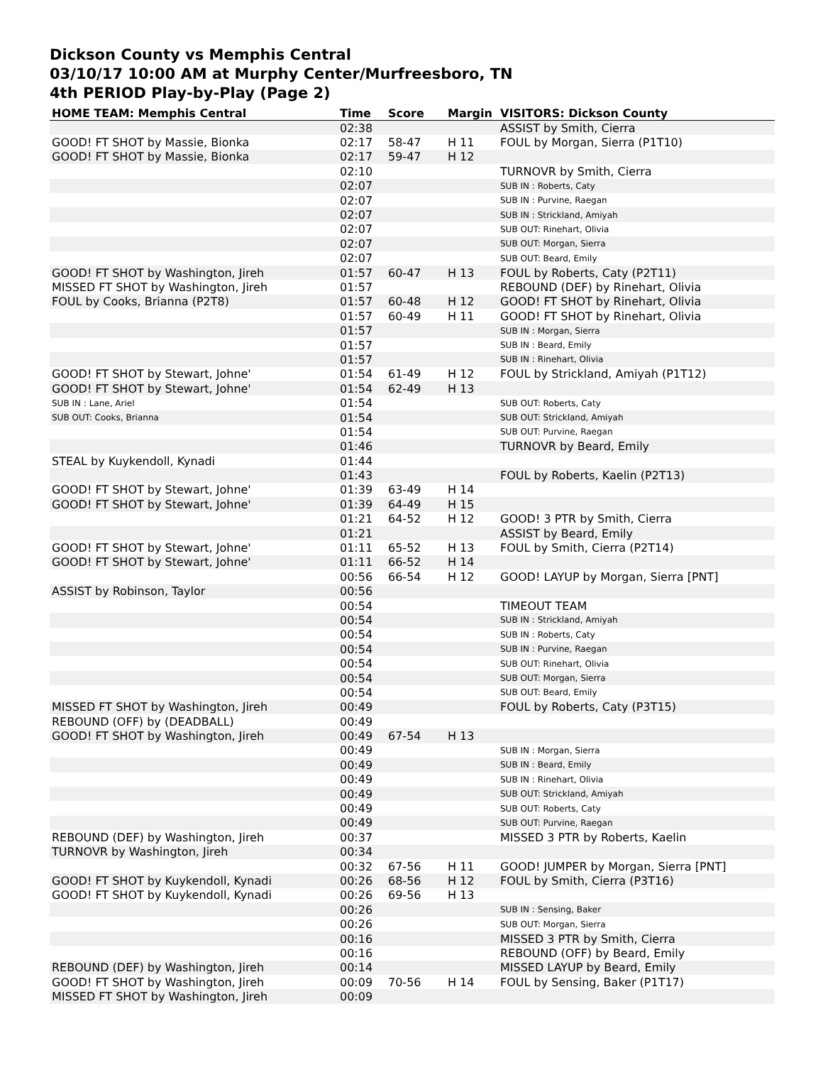Dickson County vs Memphis Central
03/10/17 10:00 AM at Murphy Center/Murfreesboro, TN
4th PERIOD Play-by-Play (Page 2)
| HOME TEAM: Memphis Central | Time | Score | Margin | VISITORS: Dickson County |
| --- | --- | --- | --- | --- |
| | 02:38 | | | ASSIST by Smith, Cierra |
| GOOD! FT SHOT by Massie, Bionka | 02:17 | 58-47 | H 11 | FOUL by Morgan, Sierra (P1T10) |
| GOOD! FT SHOT by Massie, Bionka | 02:17 | 59-47 | H 12 | |
| | 02:10 | | | TURNOVR by Smith, Cierra |
| | 02:07 | | | SUB IN : Roberts, Caty |
| | 02:07 | | | SUB IN : Purvine, Raegan |
| | 02:07 | | | SUB IN : Strickland, Amiyah |
| | 02:07 | | | SUB OUT: Rinehart, Olivia |
| | 02:07 | | | SUB OUT: Morgan, Sierra |
| | 02:07 | | | SUB OUT: Beard, Emily |
| GOOD! FT SHOT by Washington, Jireh | 01:57 | 60-47 | H 13 | FOUL by Roberts, Caty (P2T11) |
| MISSED FT SHOT by Washington, Jireh | 01:57 | | | REBOUND (DEF) by Rinehart, Olivia |
| FOUL by Cooks, Brianna (P2T8) | 01:57 | 60-48 | H 12 | GOOD! FT SHOT by Rinehart, Olivia |
| | 01:57 | 60-49 | H 11 | GOOD! FT SHOT by Rinehart, Olivia |
| | 01:57 | | | SUB IN : Morgan, Sierra |
| | 01:57 | | | SUB IN : Beard, Emily |
| | 01:57 | | | SUB IN : Rinehart, Olivia |
| GOOD! FT SHOT by Stewart, Johne' | 01:54 | 61-49 | H 12 | FOUL by Strickland, Amiyah (P1T12) |
| GOOD! FT SHOT by Stewart, Johne' | 01:54 | 62-49 | H 13 | |
| SUB IN : Lane, Ariel | 01:54 | | | SUB OUT: Roberts, Caty |
| SUB OUT: Cooks, Brianna | 01:54 | | | SUB OUT: Strickland, Amiyah |
| | 01:54 | | | SUB OUT: Purvine, Raegan |
| | 01:46 | | | TURNOVR by Beard, Emily |
| STEAL by Kuykendoll, Kynadi | 01:44 | | | |
| | 01:43 | | | FOUL by Roberts, Kaelin (P2T13) |
| GOOD! FT SHOT by Stewart, Johne' | 01:39 | 63-49 | H 14 | |
| GOOD! FT SHOT by Stewart, Johne' | 01:39 | 64-49 | H 15 | |
| | 01:21 | 64-52 | H 12 | GOOD! 3 PTR by Smith, Cierra |
| | 01:21 | | | ASSIST by Beard, Emily |
| GOOD! FT SHOT by Stewart, Johne' | 01:11 | 65-52 | H 13 | FOUL by Smith, Cierra (P2T14) |
| GOOD! FT SHOT by Stewart, Johne' | 01:11 | 66-52 | H 14 | |
| | 00:56 | 66-54 | H 12 | GOOD! LAYUP by Morgan, Sierra [PNT] |
| ASSIST by Robinson, Taylor | 00:56 | | | |
| | 00:54 | | | TIMEOUT TEAM |
| | 00:54 | | | SUB IN : Strickland, Amiyah |
| | 00:54 | | | SUB IN : Roberts, Caty |
| | 00:54 | | | SUB IN : Purvine, Raegan |
| | 00:54 | | | SUB OUT: Rinehart, Olivia |
| | 00:54 | | | SUB OUT: Morgan, Sierra |
| | 00:54 | | | SUB OUT: Beard, Emily |
| MISSED FT SHOT by Washington, Jireh | 00:49 | | | FOUL by Roberts, Caty (P3T15) |
| REBOUND (OFF) by (DEADBALL) | 00:49 | | | |
| GOOD! FT SHOT by Washington, Jireh | 00:49 | 67-54 | H 13 | |
| | 00:49 | | | SUB IN : Morgan, Sierra |
| | 00:49 | | | SUB IN : Beard, Emily |
| | 00:49 | | | SUB IN : Rinehart, Olivia |
| | 00:49 | | | SUB OUT: Strickland, Amiyah |
| | 00:49 | | | SUB OUT: Roberts, Caty |
| | 00:49 | | | SUB OUT: Purvine, Raegan |
| REBOUND (DEF) by Washington, Jireh | 00:37 | | | MISSED 3 PTR by Roberts, Kaelin |
| TURNOVR by Washington, Jireh | 00:34 | | | |
| | 00:32 | 67-56 | H 11 | GOOD! JUMPER by Morgan, Sierra [PNT] |
| GOOD! FT SHOT by Kuykendoll, Kynadi | 00:26 | 68-56 | H 12 | FOUL by Smith, Cierra (P3T16) |
| GOOD! FT SHOT by Kuykendoll, Kynadi | 00:26 | 69-56 | H 13 | |
| | 00:26 | | | SUB IN : Sensing, Baker |
| | 00:26 | | | SUB OUT: Morgan, Sierra |
| | 00:16 | | | MISSED 3 PTR by Smith, Cierra |
| | 00:16 | | | REBOUND (OFF) by Beard, Emily |
| REBOUND (DEF) by Washington, Jireh | 00:14 | | | MISSED LAYUP by Beard, Emily |
| GOOD! FT SHOT by Washington, Jireh | 00:09 | 70-56 | H 14 | FOUL by Sensing, Baker (P1T17) |
| MISSED FT SHOT by Washington, Jireh | 00:09 | | | |